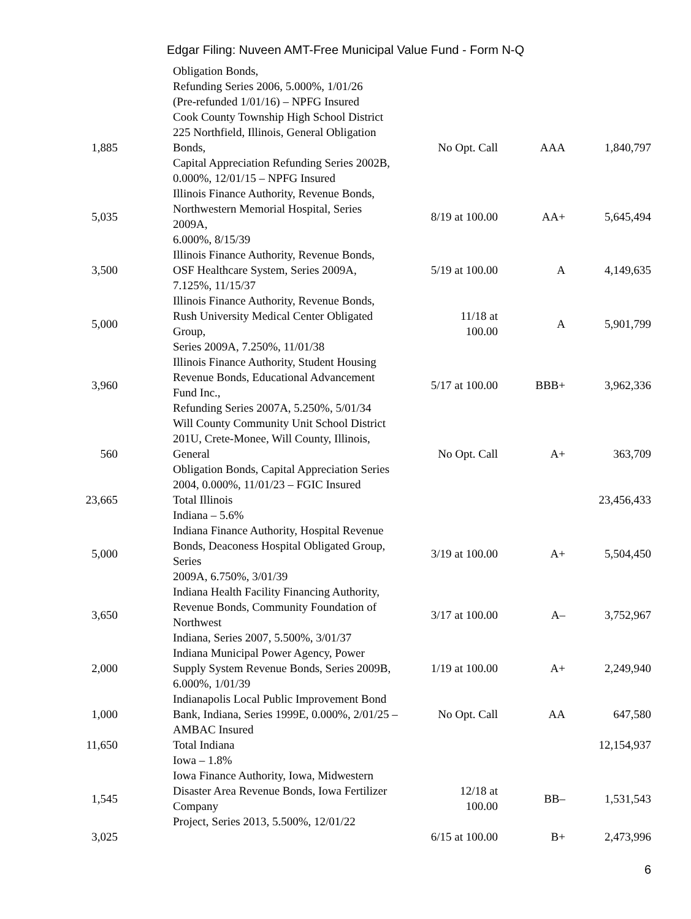Edgar Filing: Nuveen AMT-Free Municipal Value Fund - Form N-Q
| | Obligation Bonds, Refunding Series 2006, 5.000%, 1/01/26 (Pre-refunded 1/01/16) – NPFG Insured | | | |
| 1,885 | Cook County Township High School District 225 Northfield, Illinois, General Obligation Bonds, Capital Appreciation Refunding Series 2002B, 0.000%, 12/01/15 – NPFG Insured | No Opt. Call | AAA | 1,840,797 |
| 5,035 | Illinois Finance Authority, Revenue Bonds, Northwestern Memorial Hospital, Series 2009A, 6.000%, 8/15/39 | 8/19 at 100.00 | AA+ | 5,645,494 |
| 3,500 | Illinois Finance Authority, Revenue Bonds, OSF Healthcare System, Series 2009A, 7.125%, 11/15/37 | 5/19 at 100.00 | A | 4,149,635 |
| 5,000 | Illinois Finance Authority, Revenue Bonds, Rush University Medical Center Obligated Group, Series 2009A, 7.250%, 11/01/38 | 11/18 at 100.00 | A | 5,901,799 |
| 3,960 | Illinois Finance Authority, Student Housing Revenue Bonds, Educational Advancement Fund Inc., Refunding Series 2007A, 5.250%, 5/01/34 | 5/17 at 100.00 | BBB+ | 3,962,336 |
| 560 | Will County Community Unit School District 201U, Crete-Monee, Will County, Illinois, General Obligation Bonds, Capital Appreciation Series 2004, 0.000%, 11/01/23 – FGIC Insured | No Opt. Call | A+ | 363,709 |
| 23,665 | Total Illinois | | | 23,456,433 |
| | Indiana – 5.6% | | | |
| 5,000 | Indiana Finance Authority, Hospital Revenue Bonds, Deaconess Hospital Obligated Group, Series 2009A, 6.750%, 3/01/39 | 3/19 at 100.00 | A+ | 5,504,450 |
| 3,650 | Indiana Health Facility Financing Authority, Revenue Bonds, Community Foundation of Northwest Indiana, Series 2007, 5.500%, 3/01/37 | 3/17 at 100.00 | A– | 3,752,967 |
| 2,000 | Indiana Municipal Power Agency, Power Supply System Revenue Bonds, Series 2009B, 6.000%, 1/01/39 | 1/19 at 100.00 | A+ | 2,249,940 |
| 1,000 | Indianapolis Local Public Improvement Bond Bank, Indiana, Series 1999E, 0.000%, 2/01/25 – AMBAC Insured | No Opt. Call | AA | 647,580 |
| 11,650 | Total Indiana | | | 12,154,937 |
| | Iowa – 1.8% | | | |
| 1,545 | Iowa Finance Authority, Iowa, Midwestern Disaster Area Revenue Bonds, Iowa Fertilizer Company Project, Series 2013, 5.500%, 12/01/22 | 12/18 at 100.00 | BB– | 1,531,543 |
| 3,025 | | 6/15 at 100.00 | B+ | 2,473,996 |
6